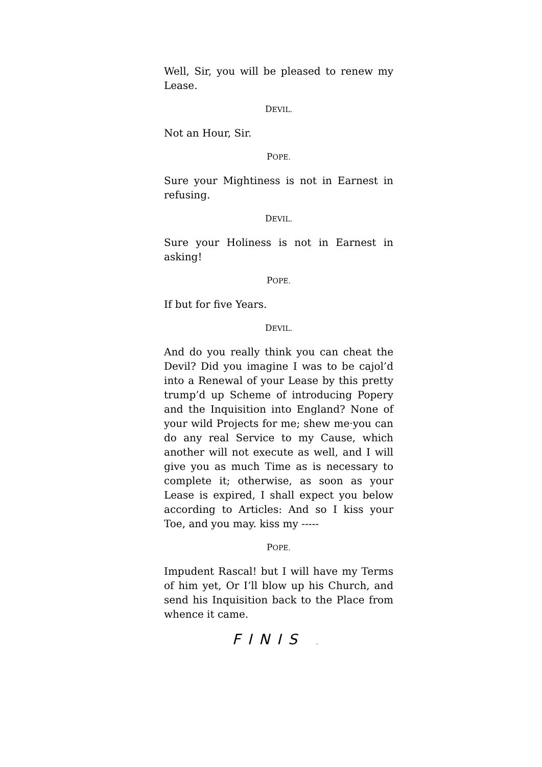Well, Sir, you will be pleased to renew my Lease.
DEVIL.
Not an Hour, Sir.
POPE.
Sure your Mightiness is not in Earnest in refusing.
DEVIL.
Sure your Holiness is not in Earnest in asking!
POPE.
If but for five Years.
DEVIL.
And do you really think you can cheat the Devil? Did you imagine I was to be cajol’d into a Renewal of your Lease by this pretty trump’d up Scheme of introducing Popery and the Inquisition into England? None of your wild Projects for me; shew me·you can do any real Service to my Cause, which another will not execute as well, and I will give you as much Time as is necessary to complete it; otherwise, as soon as your Lease is expired, I shall expect you below according to Articles: And so I kiss your Toe, and you may. kiss my -----
POPE.
Impudent Rascal! but I will have my Terms of him yet, Or I’ll blow up his Church, and send his Inquisition back to the Place from whence it came.
FINIS .